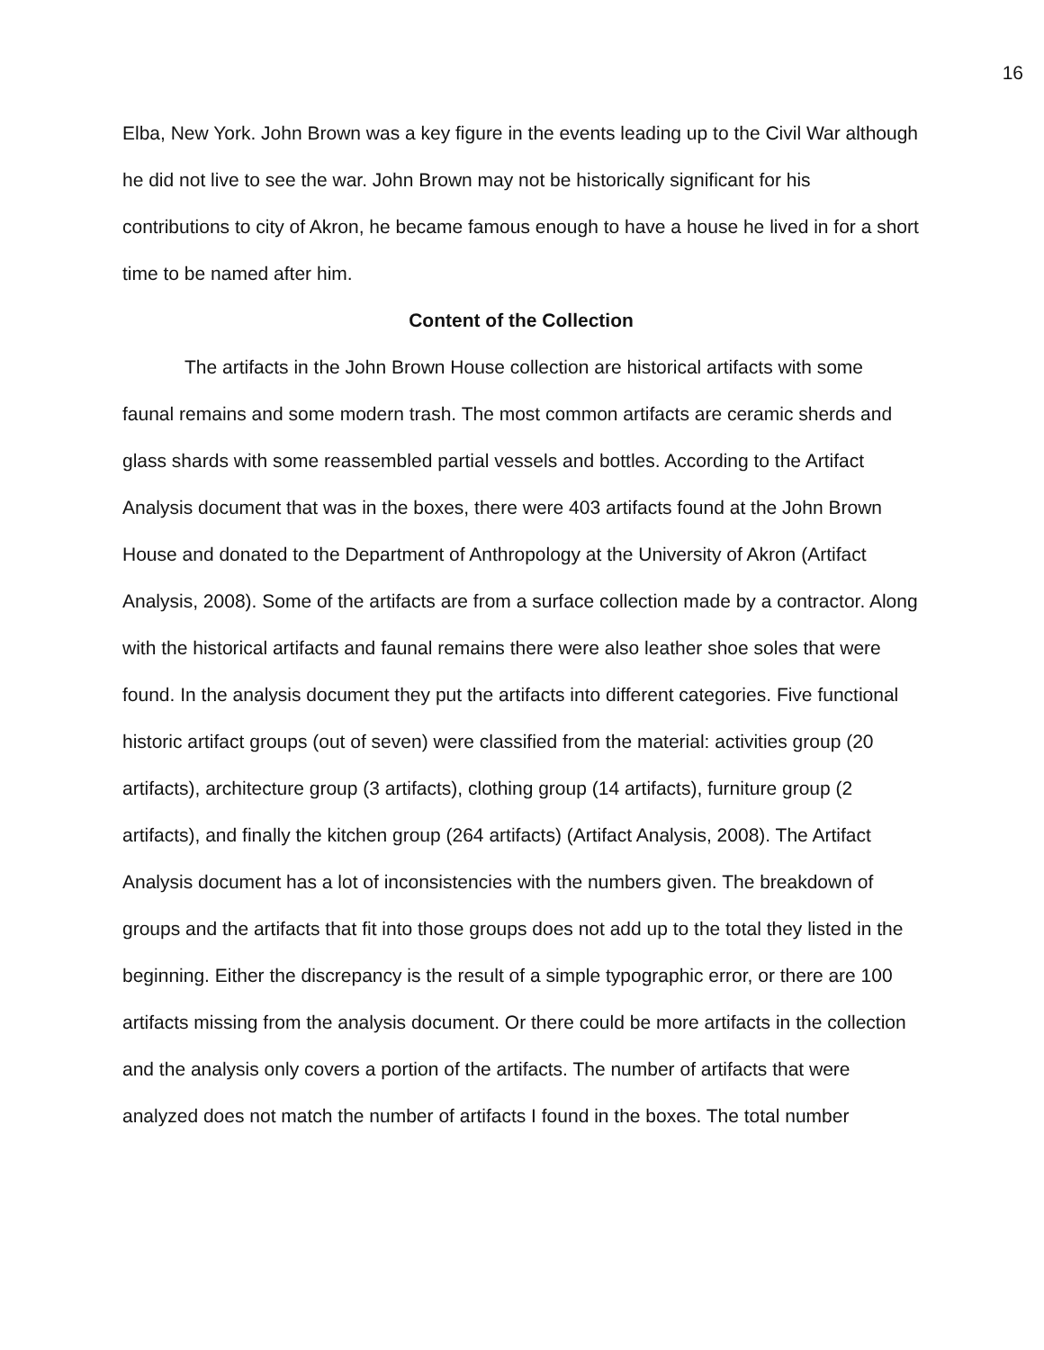16
Elba, New York. John Brown was a key figure in the events leading up to the Civil War although he did not live to see the war. John Brown may not be historically significant for his contributions to city of Akron, he became famous enough to have a house he lived in for a short time to be named after him.
Content of the Collection
The artifacts in the John Brown House collection are historical artifacts with some faunal remains and some modern trash. The most common artifacts are ceramic sherds and glass shards with some reassembled partial vessels and bottles. According to the Artifact Analysis document that was in the boxes, there were 403 artifacts found at the John Brown House and donated to the Department of Anthropology at the University of Akron (Artifact Analysis, 2008). Some of the artifacts are from a surface collection made by a contractor. Along with the historical artifacts and faunal remains there were also leather shoe soles that were found. In the analysis document they put the artifacts into different categories. Five functional historic artifact groups (out of seven) were classified from the material: activities group (20 artifacts), architecture group (3 artifacts), clothing group (14 artifacts), furniture group (2 artifacts), and finally the kitchen group (264 artifacts) (Artifact Analysis, 2008). The Artifact Analysis document has a lot of inconsistencies with the numbers given. The breakdown of groups and the artifacts that fit into those groups does not add up to the total they listed in the beginning. Either the discrepancy is the result of a simple typographic error, or there are 100 artifacts missing from the analysis document. Or there could be more artifacts in the collection and the analysis only covers a portion of the artifacts. The number of artifacts that were analyzed does not match the number of artifacts I found in the boxes. The total number